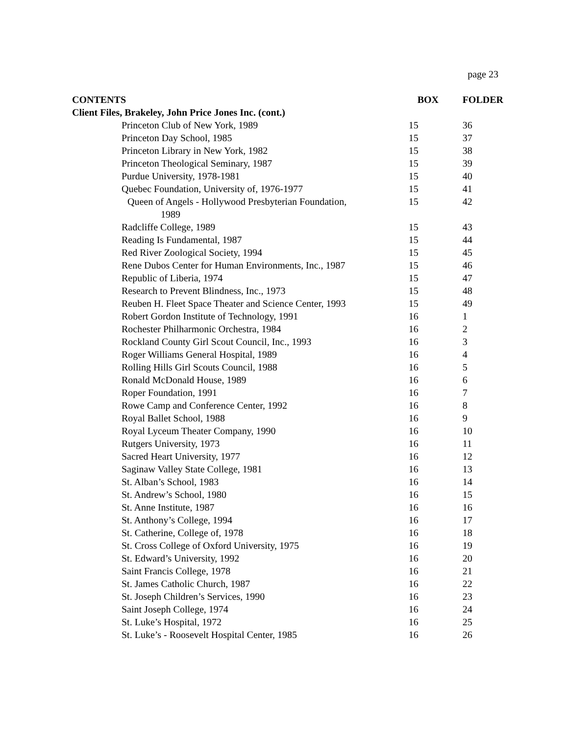page 23
| CONTENTS | BOX | FOLDER |
| --- | --- | --- |
| Client Files, Brakeley, John Price Jones Inc. (cont.) | | |
| Princeton Club of New York, 1989 | 15 | 36 |
| Princeton Day School, 1985 | 15 | 37 |
| Princeton Library in New York, 1982 | 15 | 38 |
| Princeton Theological Seminary, 1987 | 15 | 39 |
| Purdue University, 1978-1981 | 15 | 40 |
| Quebec Foundation, University of, 1976-1977 | 15 | 41 |
| Queen of Angels - Hollywood Presbyterian Foundation, 1989 | 15 | 42 |
| Radcliffe College, 1989 | 15 | 43 |
| Reading Is Fundamental, 1987 | 15 | 44 |
| Red River Zoological Society, 1994 | 15 | 45 |
| Rene Dubos Center for Human Environments, Inc., 1987 | 15 | 46 |
| Republic of Liberia, 1974 | 15 | 47 |
| Research to Prevent Blindness, Inc., 1973 | 15 | 48 |
| Reuben H. Fleet Space Theater and Science Center, 1993 | 15 | 49 |
| Robert Gordon Institute of Technology, 1991 | 16 | 1 |
| Rochester Philharmonic Orchestra, 1984 | 16 | 2 |
| Rockland County Girl Scout Council, Inc., 1993 | 16 | 3 |
| Roger Williams General Hospital, 1989 | 16 | 4 |
| Rolling Hills Girl Scouts Council, 1988 | 16 | 5 |
| Ronald McDonald House, 1989 | 16 | 6 |
| Roper Foundation, 1991 | 16 | 7 |
| Rowe Camp and Conference Center, 1992 | 16 | 8 |
| Royal Ballet School, 1988 | 16 | 9 |
| Royal Lyceum Theater Company, 1990 | 16 | 10 |
| Rutgers University, 1973 | 16 | 11 |
| Sacred Heart University, 1977 | 16 | 12 |
| Saginaw Valley State College, 1981 | 16 | 13 |
| St. Alban’s School, 1983 | 16 | 14 |
| St. Andrew’s School, 1980 | 16 | 15 |
| St. Anne Institute, 1987 | 16 | 16 |
| St. Anthony’s College, 1994 | 16 | 17 |
| St. Catherine, College of, 1978 | 16 | 18 |
| St. Cross College of Oxford University, 1975 | 16 | 19 |
| St. Edward’s University, 1992 | 16 | 20 |
| Saint Francis College, 1978 | 16 | 21 |
| St. James Catholic Church, 1987 | 16 | 22 |
| St. Joseph Children’s Services, 1990 | 16 | 23 |
| Saint Joseph College, 1974 | 16 | 24 |
| St. Luke’s Hospital, 1972 | 16 | 25 |
| St. Luke’s - Roosevelt Hospital Center, 1985 | 16 | 26 |